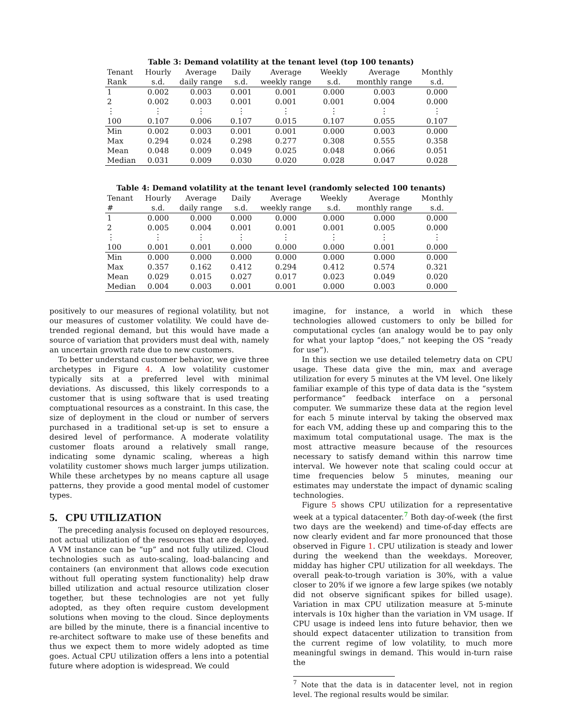Table 3: Demand volatility at the tenant level (top 100 tenants)
| Tenant | Hourly | Average | Daily | Average | Weekly | Average | Monthly |
| --- | --- | --- | --- | --- | --- | --- | --- |
| Rank | s.d. | daily range | s.d. | weekly range | s.d. | monthly range | s.d. |
| 1 | 0.002 | 0.003 | 0.001 | 0.001 | 0.000 | 0.003 | 0.000 |
| 2 | 0.002 | 0.003 | 0.001 | 0.001 | 0.001 | 0.004 | 0.000 |
| ⋮ | ⋮ | ⋮ | ⋮ | ⋮ | ⋮ | ⋮ | ⋮ |
| 100 | 0.107 | 0.006 | 0.107 | 0.015 | 0.107 | 0.055 | 0.107 |
| Min | 0.002 | 0.003 | 0.001 | 0.001 | 0.000 | 0.003 | 0.000 |
| Max | 0.294 | 0.024 | 0.298 | 0.277 | 0.308 | 0.555 | 0.358 |
| Mean | 0.048 | 0.009 | 0.049 | 0.025 | 0.048 | 0.066 | 0.051 |
| Median | 0.031 | 0.009 | 0.030 | 0.020 | 0.028 | 0.047 | 0.028 |
Table 4: Demand volatility at the tenant level (randomly selected 100 tenants)
| Tenant | Hourly | Average | Daily | Average | Weekly | Average | Monthly |
| --- | --- | --- | --- | --- | --- | --- | --- |
| # | s.d. | daily range | s.d. | weekly range | s.d. | monthly range | s.d. |
| 1 | 0.000 | 0.000 | 0.000 | 0.000 | 0.000 | 0.000 | 0.000 |
| 2 | 0.005 | 0.004 | 0.001 | 0.001 | 0.001 | 0.005 | 0.000 |
| ⋮ | ⋮ | ⋮ | ⋮ | ⋮ | ⋮ | ⋮ | ⋮ |
| 100 | 0.001 | 0.001 | 0.000 | 0.000 | 0.000 | 0.001 | 0.000 |
| Min | 0.000 | 0.000 | 0.000 | 0.000 | 0.000 | 0.000 | 0.000 |
| Max | 0.357 | 0.162 | 0.412 | 0.294 | 0.412 | 0.574 | 0.321 |
| Mean | 0.029 | 0.015 | 0.027 | 0.017 | 0.023 | 0.049 | 0.020 |
| Median | 0.004 | 0.003 | 0.001 | 0.001 | 0.000 | 0.003 | 0.000 |
positively to our measures of regional volatility, but not our measures of customer volatility. We could have de-trended regional demand, but this would have made a source of variation that providers must deal with, namely an uncertain growth rate due to new customers.
To better understand customer behavior, we give three archetypes in Figure 4. A low volatility customer typically sits at a preferred level with minimal deviations. As discussed, this likely corresponds to a customer that is using software that is used treating comptuational resources as a constraint. In this case, the size of deployment in the cloud or number of servers purchased in a traditional set-up is set to ensure a desired level of performance. A moderate volatility customer floats around a relatively small range, indicating some dynamic scaling, whereas a high volatility customer shows much larger jumps utilization. While these archetypes by no means capture all usage patterns, they provide a good mental model of customer types.
5. CPU UTILIZATION
The preceding analysis focused on deployed resources, not actual utilization of the resources that are deployed. A VM instance can be “up” and not fully utilized. Cloud technologies such as auto-scaling, load-balancing and containers (an environment that allows code execution without full operating system functionality) help draw billed utilization and actual resource utilization closer together, but these technologies are not yet fully adopted, as they often require custom development solutions when moving to the cloud. Since deployments are billed by the minute, there is a financial incentive to re-architect software to make use of these benefits and thus we expect them to more widely adopted as time goes. Actual CPU utilization offers a lens into a potential future where adoption is widespread. We could
imagine, for instance, a world in which these technologies allowed customers to only be billed for computational cycles (an analogy would be to pay only for what your laptop “does,” not keeping the OS “ready for use”).
In this section we use detailed telemetry data on CPU usage. These data give the min, max and average utilization for every 5 minutes at the VM level. One likely familiar example of this type of data data is the “system performance” feedback interface on a personal computer. We summarize these data at the region level for each 5 minute interval by taking the observed max for each VM, adding these up and comparing this to the maximum total computational usage. The max is the most attractive measure because of the resources necessary to satisfy demand within this narrow time interval. We however note that scaling could occur at time frequencies below 5 minutes, meaning our estimates may understate the impact of dynamic scaling technologies.
Figure 5 shows CPU utilization for a representative week at a typical datacenter.<sup>7</sup> Both day-of-week (the first two days are the weekend) and time-of-day effects are now clearly evident and far more pronounced that those observed in Figure 1. CPU utilization is steady and lower during the weekend than the weekdays. Moreover, midday has higher CPU utilization for all weekdays. The overall peak-to-trough variation is 30%, with a value closer to 20% if we ignore a few large spikes (we notably did not observe significant spikes for billed usage). Variation in max CPU utilization measure at 5-minute intervals is 10x higher than the variation in VM usage. If CPU usage is indeed lens into future behavior, then we should expect datacenter utilization to transition from the current regime of low volatility, to much more meaningful swings in demand. This would in-turn raise the
<sup>7</sup> Note that the data is in datacenter level, not in region level. The regional results would be similar.